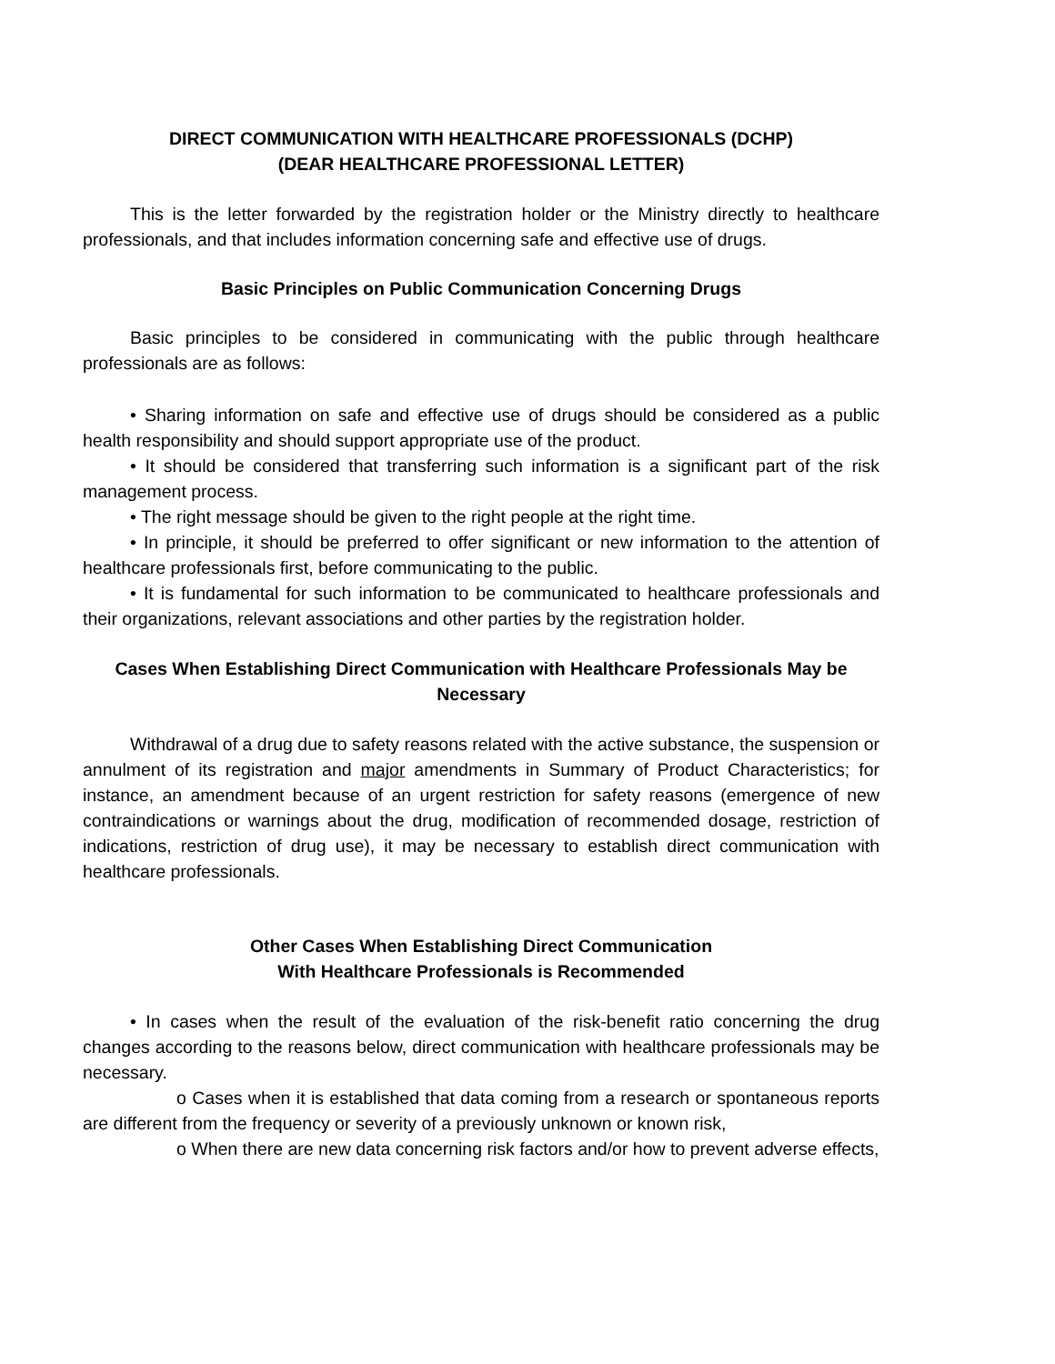DIRECT COMMUNICATION WITH HEALTHCARE PROFESSIONALS (DCHP)
(DEAR HEALTHCARE PROFESSIONAL LETTER)
This is the letter forwarded by the registration holder or the Ministry directly to healthcare professionals, and that includes information concerning safe and effective use of drugs.
Basic Principles on Public Communication Concerning Drugs
Basic principles to be considered in communicating with the public through healthcare professionals are as follows:
• Sharing information on safe and effective use of drugs should be considered as a public health responsibility and should support appropriate use of the product.
• It should be considered that transferring such information is a significant part of the risk management process.
• The right message should be given to the right people at the right time.
• In principle, it should be preferred to offer significant or new information to the attention of healthcare professionals first, before communicating to the public.
• It is fundamental for such information to be communicated to healthcare professionals and their organizations, relevant associations and other parties by the registration holder.
Cases When Establishing Direct Communication with Healthcare Professionals May be Necessary
Withdrawal of a drug due to safety reasons related with the active substance, the suspension or annulment of its registration and major amendments in Summary of Product Characteristics; for instance, an amendment because of an urgent restriction for safety reasons (emergence of new contraindications or warnings about the drug, modification of recommended dosage, restriction of indications, restriction of drug use), it may be necessary to establish direct communication with healthcare professionals.
Other Cases When Establishing Direct Communication
With Healthcare Professionals is Recommended
• In cases when the result of the evaluation of the risk-benefit ratio concerning the drug changes according to the reasons below, direct communication with healthcare professionals may be necessary.
o Cases when it is established that data coming from a research or spontaneous reports are different from the frequency or severity of a previously unknown or known risk,
o When there are new data concerning risk factors and/or how to prevent adverse effects,